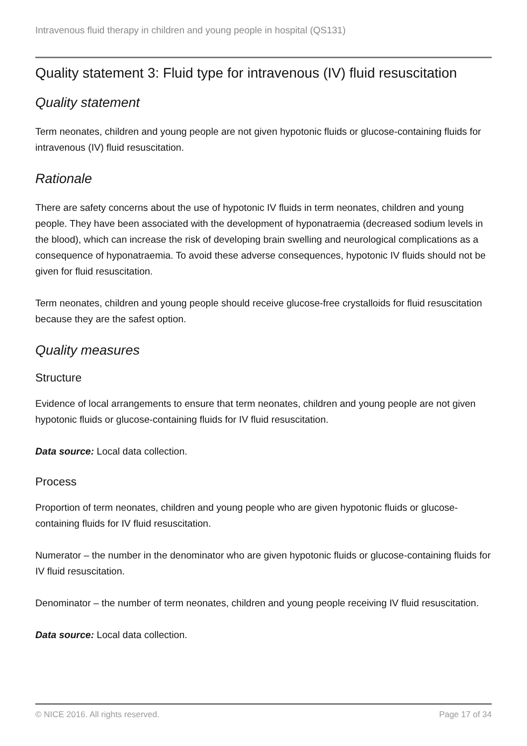Intravenous fluid therapy in children and young people in hospital (QS131)
Quality statement 3: Fluid type for intravenous (IV) fluid resuscitation
Quality statement
Term neonates, children and young people are not given hypotonic fluids or glucose-containing fluids for intravenous (IV) fluid resuscitation.
Rationale
There are safety concerns about the use of hypotonic IV fluids in term neonates, children and young people. They have been associated with the development of hyponatraemia (decreased sodium levels in the blood), which can increase the risk of developing brain swelling and neurological complications as a consequence of hyponatraemia. To avoid these adverse consequences, hypotonic IV fluids should not be given for fluid resuscitation.
Term neonates, children and young people should receive glucose-free crystalloids for fluid resuscitation because they are the safest option.
Quality measures
Structure
Evidence of local arrangements to ensure that term neonates, children and young people are not given hypotonic fluids or glucose-containing fluids for IV fluid resuscitation.
Data source: Local data collection.
Process
Proportion of term neonates, children and young people who are given hypotonic fluids or glucose-containing fluids for IV fluid resuscitation.
Numerator – the number in the denominator who are given hypotonic fluids or glucose-containing fluids for IV fluid resuscitation.
Denominator – the number of term neonates, children and young people receiving IV fluid resuscitation.
Data source: Local data collection.
© NICE 2016. All rights reserved. Page 17 of 34